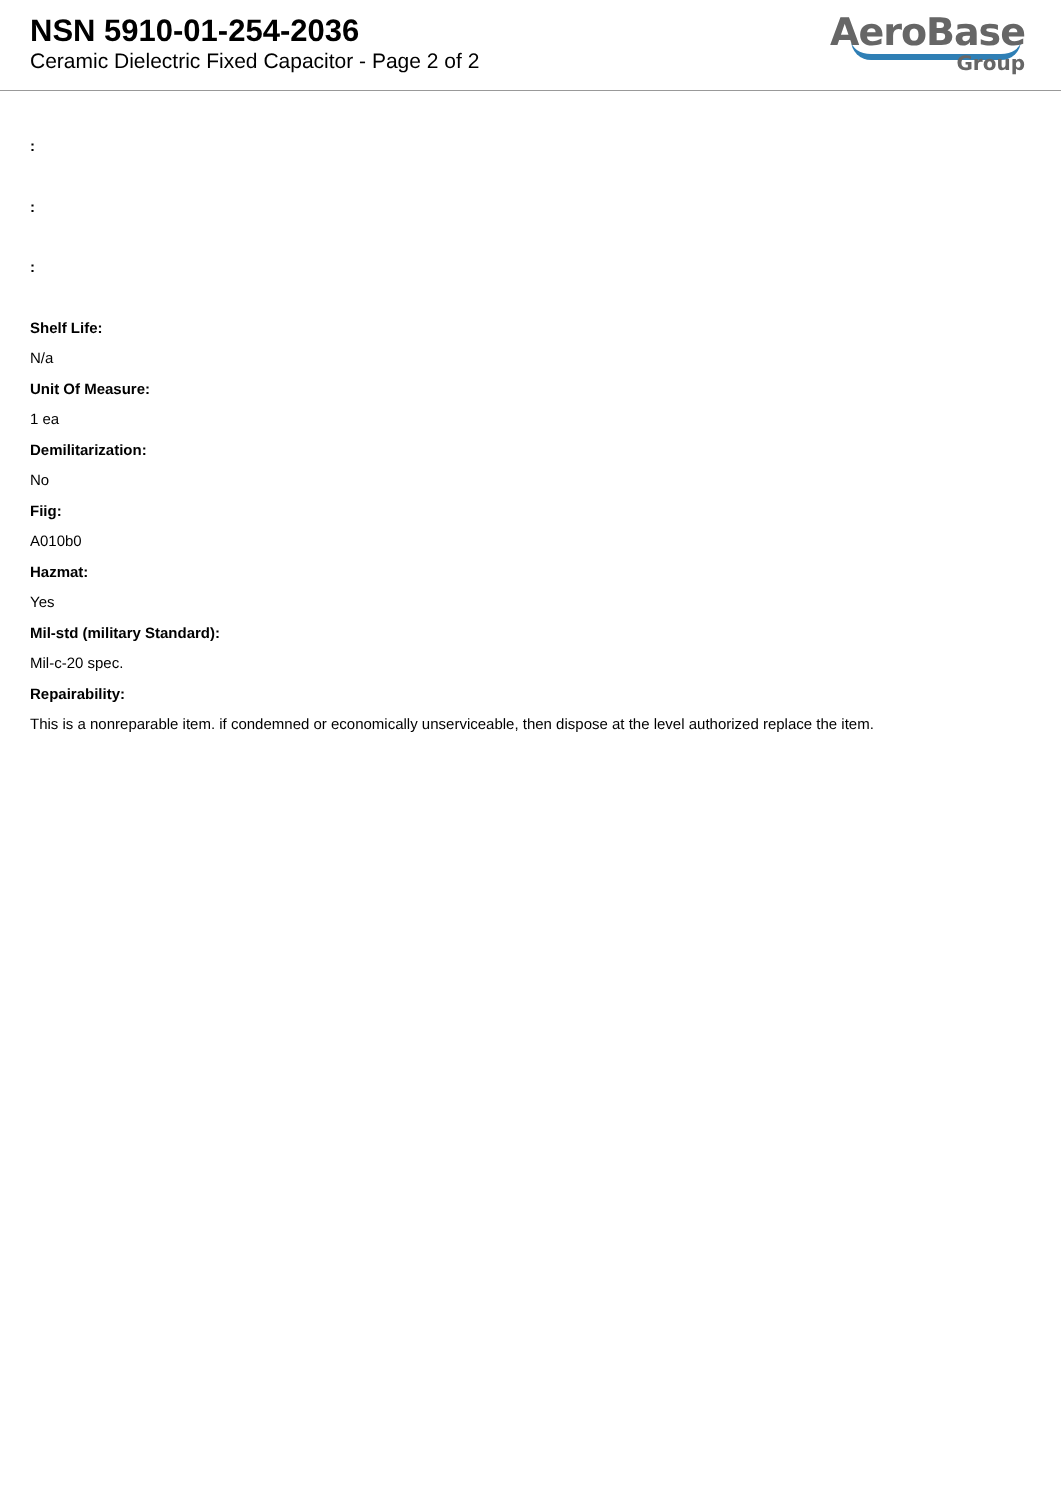NSN 5910-01-254-2036
Ceramic Dielectric Fixed Capacitor - Page 2 of 2
AeroBase
Group
:
:
:
Shelf Life:
N/a
Unit Of Measure:
1 ea
Demilitarization:
No
Fiig:
A010b0
Hazmat:
Yes
Mil-std (military Standard):
Mil-c-20 spec.
Repairability:
This is a nonreparable item. if condemned or economically unserviceable, then dispose at the level authorized replace the item.